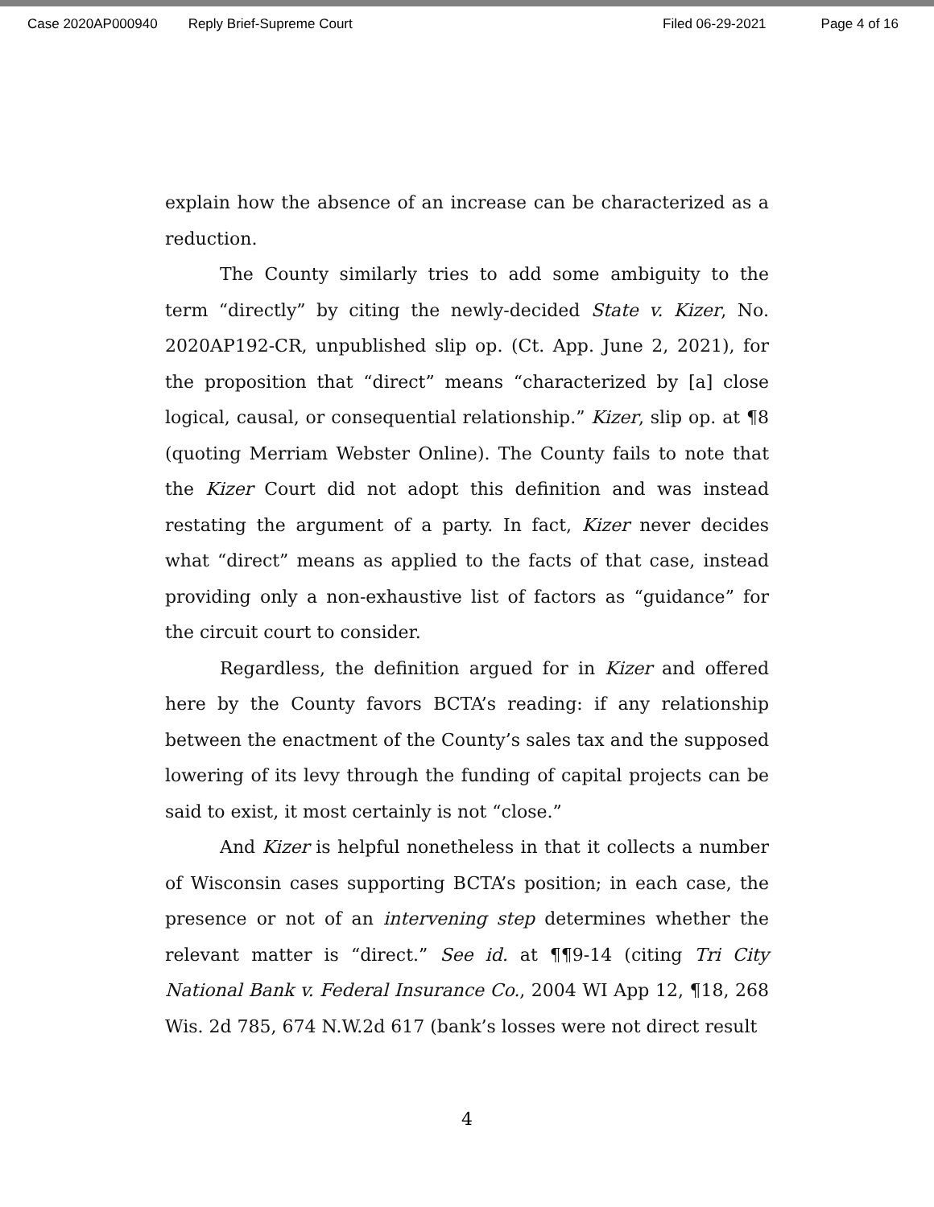Case 2020AP000940 Reply Brief-Supreme Court Filed 06-29-2021 Page 4 of 16
explain how the absence of an increase can be characterized as a reduction.
The County similarly tries to add some ambiguity to the term “directly” by citing the newly-decided State v. Kizer, No. 2020AP192-CR, unpublished slip op. (Ct. App. June 2, 2021), for the proposition that “direct” means “characterized by [a] close logical, causal, or consequential relationship.” Kizer, slip op. at ¶8 (quoting Merriam Webster Online). The County fails to note that the Kizer Court did not adopt this definition and was instead restating the argument of a party. In fact, Kizer never decides what “direct” means as applied to the facts of that case, instead providing only a non-exhaustive list of factors as “guidance” for the circuit court to consider.
Regardless, the definition argued for in Kizer and offered here by the County favors BCTA’s reading: if any relationship between the enactment of the County’s sales tax and the supposed lowering of its levy through the funding of capital projects can be said to exist, it most certainly is not “close.”
And Kizer is helpful nonetheless in that it collects a number of Wisconsin cases supporting BCTA’s position; in each case, the presence or not of an intervening step determines whether the relevant matter is “direct.” See id. at ¶¶9-14 (citing Tri City National Bank v. Federal Insurance Co., 2004 WI App 12, ¶18, 268 Wis. 2d 785, 674 N.W.2d 617 (bank’s losses were not direct result
4